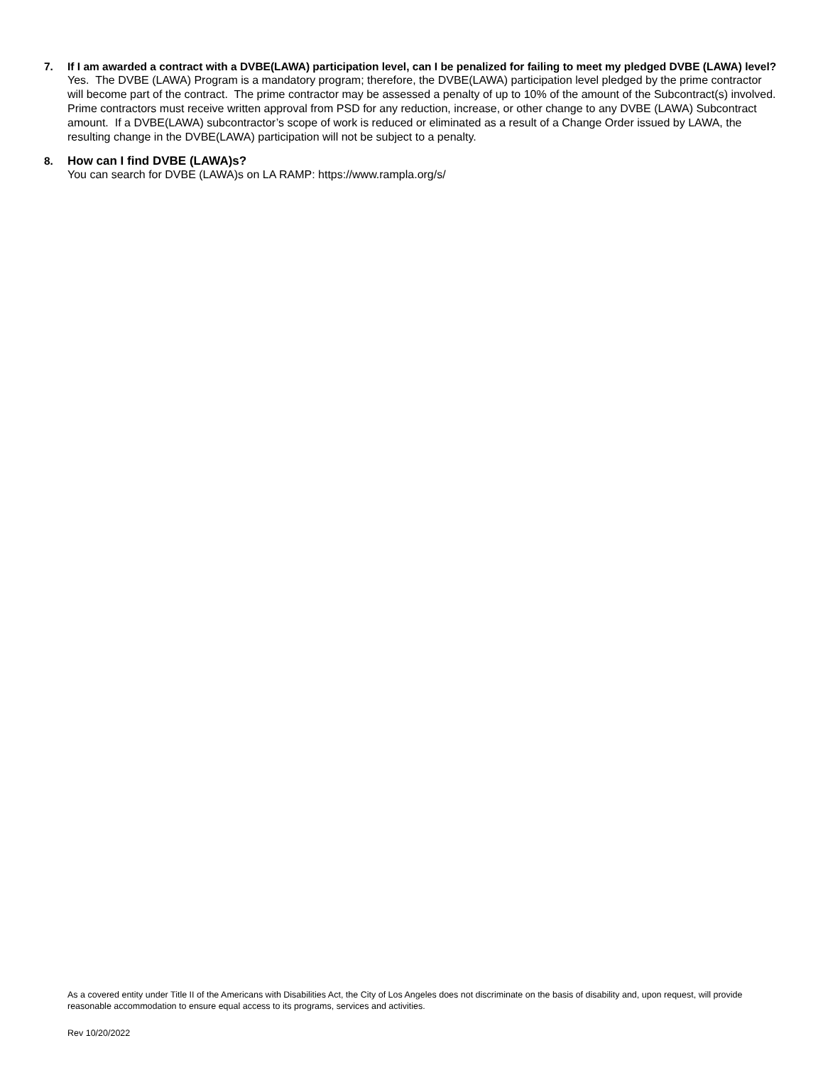7. If I am awarded a contract with a DVBE(LAWA) participation level, can I be penalized for failing to meet my pledged DVBE (LAWA) level?
Yes. The DVBE (LAWA) Program is a mandatory program; therefore, the DVBE(LAWA) participation level pledged by the prime contractor will become part of the contract. The prime contractor may be assessed a penalty of up to 10% of the amount of the Subcontract(s) involved. Prime contractors must receive written approval from PSD for any reduction, increase, or other change to any DVBE (LAWA) Subcontract amount. If a DVBE(LAWA) subcontractor’s scope of work is reduced or eliminated as a result of a Change Order issued by LAWA, the resulting change in the DVBE(LAWA) participation will not be subject to a penalty.
8. How can I find DVBE (LAWA)s?
You can search for DVBE (LAWA)s on LA RAMP: https://www.rampla.org/s/
As a covered entity under Title II of the Americans with Disabilities Act, the City of Los Angeles does not discriminate on the basis of disability and, upon request, will provide reasonable accommodation to ensure equal access to its programs, services and activities.
Rev 10/20/2022